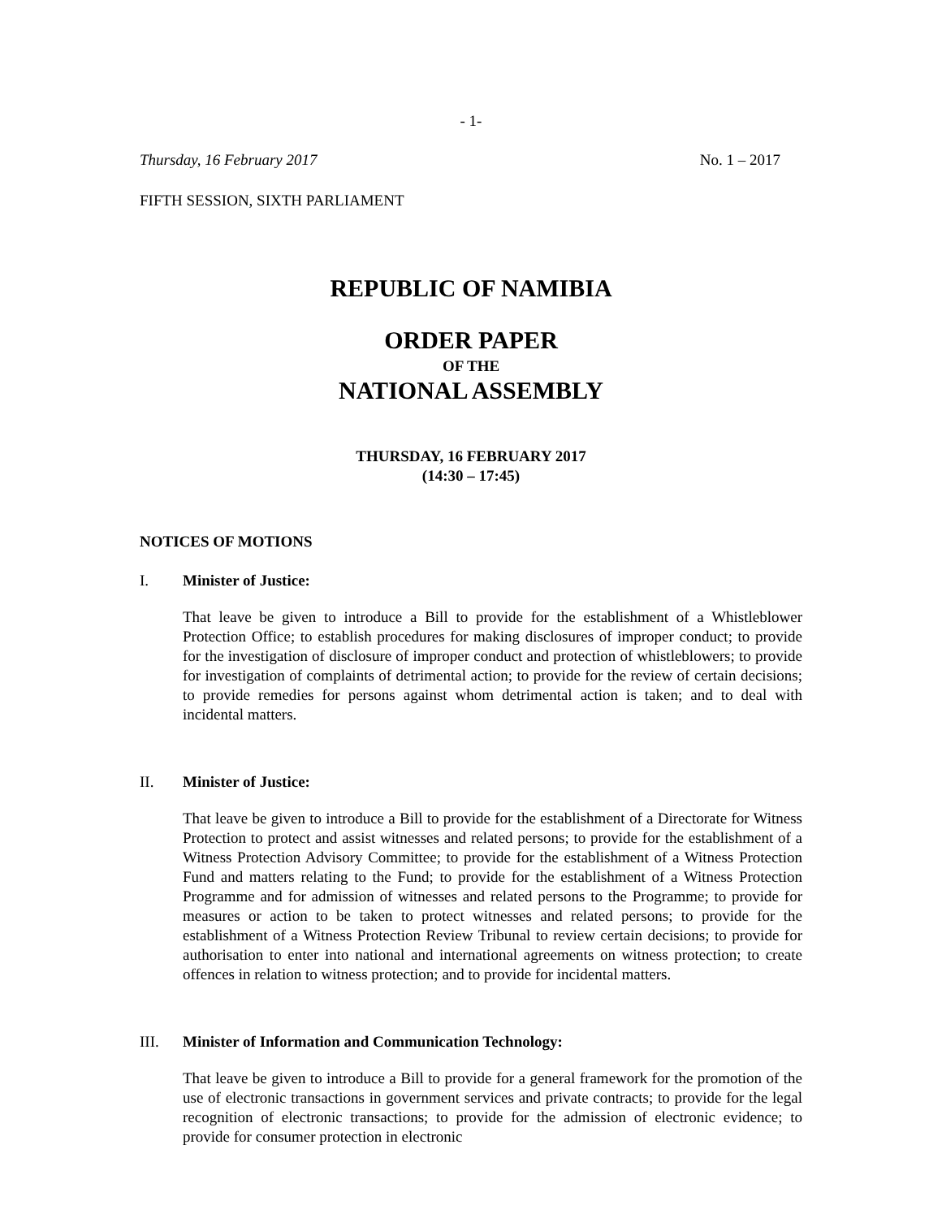- 1-
Thursday, 16 February 2017 No. 1 – 2017
FIFTH SESSION, SIXTH PARLIAMENT
REPUBLIC OF NAMIBIA
ORDER PAPER
OF THE
NATIONAL ASSEMBLY
THURSDAY, 16 FEBRUARY 2017
(14:30 – 17:45)
NOTICES OF MOTIONS
I. Minister of Justice:
That leave be given to introduce a Bill to provide for the establishment of a Whistleblower Protection Office; to establish procedures for making disclosures of improper conduct; to provide for the investigation of disclosure of improper conduct and protection of whistleblowers; to provide for investigation of complaints of detrimental action; to provide for the review of certain decisions; to provide remedies for persons against whom detrimental action is taken; and to deal with incidental matters.
II. Minister of Justice:
That leave be given to introduce a Bill to provide for the establishment of a Directorate for Witness Protection to protect and assist witnesses and related persons; to provide for the establishment of a Witness Protection Advisory Committee; to provide for the establishment of a Witness Protection Fund and matters relating to the Fund; to provide for the establishment of a Witness Protection Programme and for admission of witnesses and related persons to the Programme; to provide for measures or action to be taken to protect witnesses and related persons; to provide for the establishment of a Witness Protection Review Tribunal to review certain decisions; to provide for authorisation to enter into national and international agreements on witness protection; to create offences in relation to witness protection; and to provide for incidental matters.
III. Minister of Information and Communication Technology:
That leave be given to introduce a Bill to provide for a general framework for the promotion of the use of electronic transactions in government services and private contracts; to provide for the legal recognition of electronic transactions; to provide for the admission of electronic evidence; to provide for consumer protection in electronic